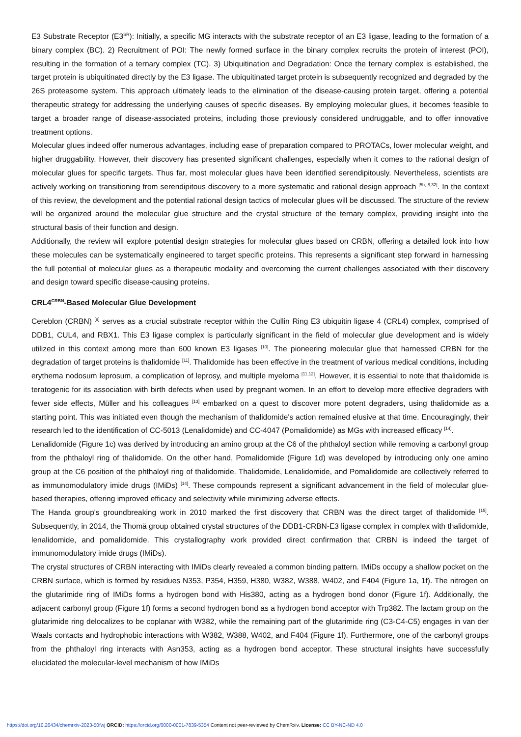E3 Substrate Receptor (E3<sup>SR</sup>): Initially, a specific MG interacts with the substrate receptor of an E3 ligase, leading to the formation of a binary complex (BC). 2) Recruitment of POI: The newly formed surface in the binary complex recruits the protein of interest (POI), resulting in the formation of a ternary complex (TC). 3) Ubiquitination and Degradation: Once the ternary complex is established, the target protein is ubiquitinated directly by the E3 ligase. The ubiquitinated target protein is subsequently recognized and degraded by the 26S proteasome system. This approach ultimately leads to the elimination of the disease-causing protein target, offering a potential therapeutic strategy for addressing the underlying causes of specific diseases. By employing molecular glues, it becomes feasible to target a broader range of disease-associated proteins, including those previously considered undruggable, and to offer innovative treatment options.
Molecular glues indeed offer numerous advantages, including ease of preparation compared to PROTACs, lower molecular weight, and higher druggability. However, their discovery has presented significant challenges, especially when it comes to the rational design of molecular glues for specific targets. Thus far, most molecular glues have been identified serendipitously. Nevertheless, scientists are actively working on transitioning from serendipitous discovery to a more systematic and rational design approach <sup>[5h, 8,32]</sup>. In the context of this review, the development and the potential rational design tactics of molecular glues will be discussed. The structure of the review will be organized around the molecular glue structure and the crystal structure of the ternary complex, providing insight into the structural basis of their function and design.
Additionally, the review will explore potential design strategies for molecular glues based on CRBN, offering a detailed look into how these molecules can be systematically engineered to target specific proteins. This represents a significant step forward in harnessing the full potential of molecular glues as a therapeutic modality and overcoming the current challenges associated with their discovery and design toward specific disease-causing proteins.
CRL4<sup>CRBN</sup>-Based Molecular Glue Development
Cereblon (CRBN) <sup>[9]</sup> serves as a crucial substrate receptor within the Cullin Ring E3 ubiquitin ligase 4 (CRL4) complex, comprised of DDB1, CUL4, and RBX1. This E3 ligase complex is particularly significant in the field of molecular glue development and is widely utilized in this context among more than 600 known E3 ligases <sup>[10]</sup>. The pioneering molecular glue that harnessed CRBN for the degradation of target proteins is thalidomide <sup>[11]</sup>. Thalidomide has been effective in the treatment of various medical conditions, including erythema nodosum leprosum, a complication of leprosy, and multiple myeloma <sup>[11,12]</sup>. However, it is essential to note that thalidomide is teratogenic for its association with birth defects when used by pregnant women. In an effort to develop more effective degraders with fewer side effects, Müller and his colleagues <sup>[13]</sup> embarked on a quest to discover more potent degraders, using thalidomide as a starting point. This was initiated even though the mechanism of thalidomide's action remained elusive at that time. Encouragingly, their research led to the identification of CC-5013 (Lenalidomide) and CC-4047 (Pomalidomide) as MGs with increased efficacy <sup>[14]</sup>.
Lenalidomide (Figure 1c) was derived by introducing an amino group at the C6 of the phthaloyl section while removing a carbonyl group from the phthaloyl ring of thalidomide. On the other hand, Pomalidomide (Figure 1d) was developed by introducing only one amino group at the C6 position of the phthaloyl ring of thalidomide. Thalidomide, Lenalidomide, and Pomalidomide are collectively referred to as immunomodulatory imide drugs (IMiDs) <sup>[14]</sup>. These compounds represent a significant advancement in the field of molecular glue-based therapies, offering improved efficacy and selectivity while minimizing adverse effects.
The Handa group's groundbreaking work in 2010 marked the first discovery that CRBN was the direct target of thalidomide <sup>[15]</sup>. Subsequently, in 2014, the Thomä group obtained crystal structures of the DDB1-CRBN-E3 ligase complex in complex with thalidomide, lenalidomide, and pomalidomide. This crystallography work provided direct confirmation that CRBN is indeed the target of immunomodulatory imide drugs (IMiDs).
The crystal structures of CRBN interacting with IMiDs clearly revealed a common binding pattern. IMiDs occupy a shallow pocket on the CRBN surface, which is formed by residues N353, P354, H359, H380, W382, W388, W402, and F404 (Figure 1a, 1f). The nitrogen on the glutarimide ring of IMiDs forms a hydrogen bond with His380, acting as a hydrogen bond donor (Figure 1f). Additionally, the adjacent carbonyl group (Figure 1f) forms a second hydrogen bond as a hydrogen bond acceptor with Trp382. The lactam group on the glutarimide ring delocalizes to be coplanar with W382, while the remaining part of the glutarimide ring (C3-C4-C5) engages in van der Waals contacts and hydrophobic interactions with W382, W388, W402, and F404 (Figure 1f). Furthermore, one of the carbonyl groups from the phthaloyl ring interacts with Asn353, acting as a hydrogen bond acceptor. These structural insights have successfully elucidated the molecular-level mechanism of how IMiDs
https://doi.org/10.26434/chemrxiv-2023-50fwj ORCID: https://orcid.org/0000-0001-7839-5354 Content not peer-reviewed by ChemRxiv. License: CC BY-NC-ND 4.0